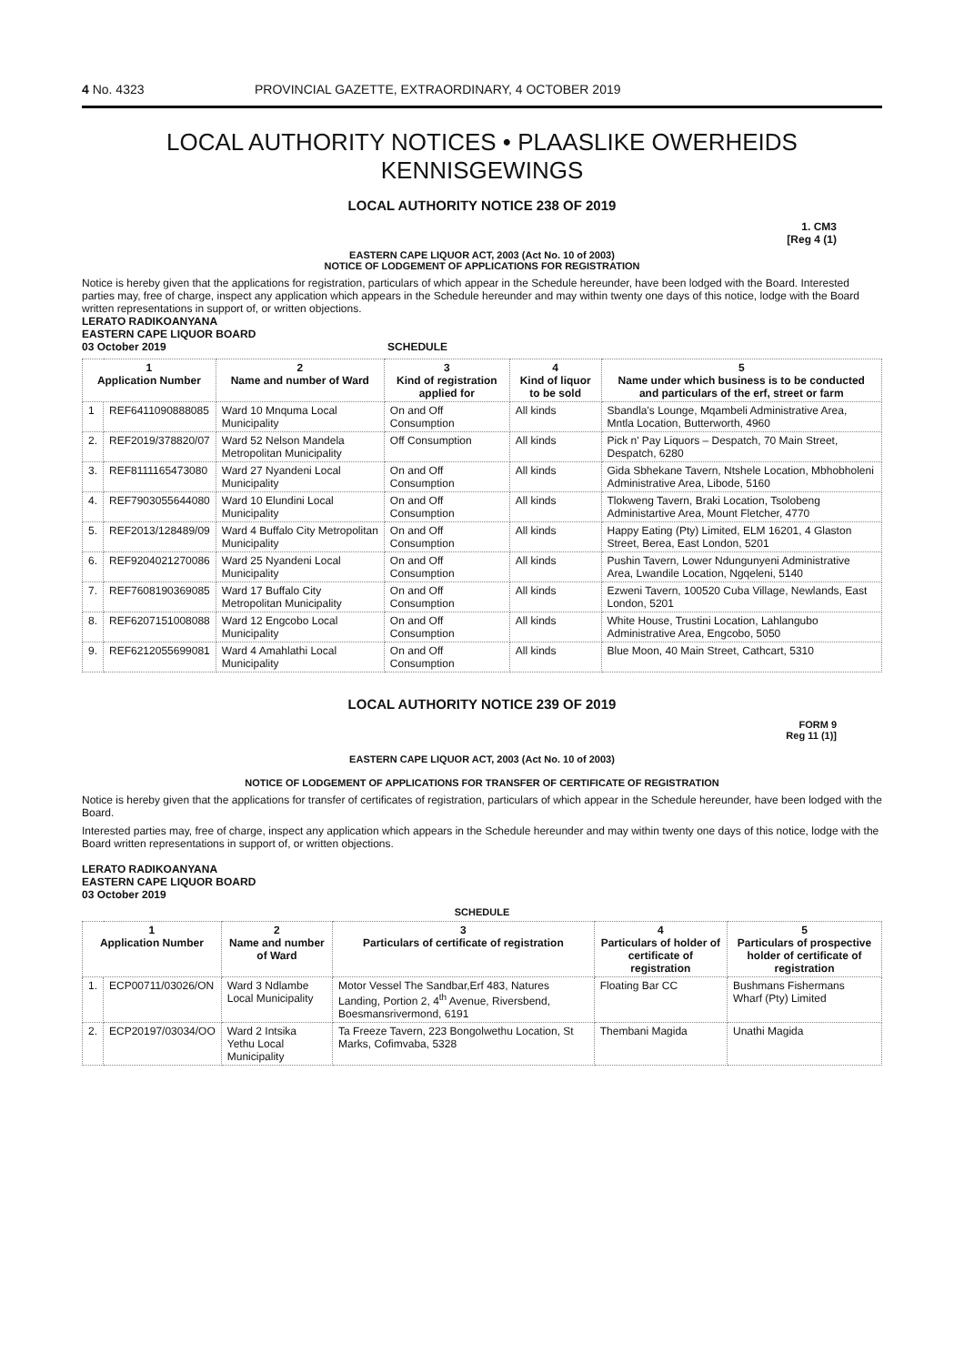4 No. 4323 PROVINCIAL GAZETTE, EXTRAORDINARY, 4 OCTOBER 2019
LOCAL AUTHORITY NOTICES • PLAASLIKE OWERHEIDS KENNISGEWINGS
LOCAL AUTHORITY NOTICE 238 OF 2019
1. CM3
[Reg 4 (1)
EASTERN CAPE LIQUOR ACT, 2003 (Act No. 10 of 2003)
NOTICE OF LODGEMENT OF APPLICATIONS FOR REGISTRATION
Notice is hereby given that the applications for registration, particulars of which appear in the Schedule hereunder, have been lodged with the Board. Interested parties may, free of charge, inspect any application which appears in the Schedule hereunder and may within twenty one days of this notice, lodge with the Board written representations in support of, or written objections.
LERATO RADIKOANYANA
EASTERN CAPE LIQUOR BOARD
03 October 2019 SCHEDULE
| 1 Application Number | | 2 Name and number of Ward | 3 Kind of registration applied for | 4 Kind of liquor to be sold | 5 Name under which business is to be conducted and particulars of the erf, street or farm |
| --- | --- | --- | --- | --- | --- |
| 1 | REF6411090888085 | Ward 10 Mnquma Local Municipality | On and Off Consumption | All kinds | Sbandla's Lounge, Mqambeli Administrative Area, Mntla Location, Butterworth, 4960 |
| 2. | REF2019/378820/07 | Ward 52 Nelson Mandela Metropolitan Municipality | Off Consumption | All kinds | Pick n' Pay Liquors – Despatch, 70 Main Street, Despatch, 6280 |
| 3. | REF8111165473080 | Ward 27 Nyandeni Local Municipality | On and Off Consumption | All kinds | Gida Sbhekane Tavern, Ntshele Location, Mbhobholeni Administrative Area, Libode, 5160 |
| 4. | REF7903055644080 | Ward 10 Elundini Local Municipality | On and Off Consumption | All kinds | Tlokweng Tavern, Braki Location, Tsolobeng Administartive Area, Mount Fletcher, 4770 |
| 5. | REF2013/128489/09 | Ward 4 Buffalo City Metropolitan Municipality | On and Off Consumption | All kinds | Happy Eating (Pty) Limited, ELM 16201, 4 Glaston Street, Berea, East London, 5201 |
| 6. | REF9204021270086 | Ward 25 Nyandeni Local Municipality | On and Off Consumption | All kinds | Pushin Tavern, Lower Ndungunyeni Administrative Area, Lwandile Location, Ngqeleni, 5140 |
| 7. | REF7608190369085 | Ward 17 Buffalo City Metropolitan Municipality | On and Off Consumption | All kinds | Ezweni Tavern, 100520 Cuba Village, Newlands, East London, 5201 |
| 8. | REF6207151008088 | Ward 12 Engcobo Local Municipality | On and Off Consumption | All kinds | White House, Trustini Location, Lahlangubo Administrative Area, Engcobo, 5050 |
| 9. | REF6212055699081 | Ward 4 Amahlathi Local Municipality | On and Off Consumption | All kinds | Blue Moon, 40 Main Street, Cathcart, 5310 |
LOCAL AUTHORITY NOTICE 239 OF 2019
FORM 9
Reg 11 (1)]
EASTERN CAPE LIQUOR ACT, 2003 (Act No. 10 of 2003)
NOTICE OF LODGEMENT OF APPLICATIONS FOR TRANSFER OF CERTIFICATE OF REGISTRATION
Notice is hereby given that the applications for transfer of certificates of registration, particulars of which appear in the Schedule hereunder, have been lodged with the Board.
Interested parties may, free of charge, inspect any application which appears in the Schedule hereunder and may within twenty one days of this notice, lodge with the Board written representations in support of, or written objections.
LERATO RADIKOANYANA
EASTERN CAPE LIQUOR BOARD
03 October 2019
SCHEDULE
| 1 Application Number | | 2 Name and number of Ward | 3 Particulars of certificate of registration | 4 Particulars of holder of certificate of registration | 5 Particulars of prospective holder of certificate of registration |
| --- | --- | --- | --- | --- | --- |
| 1. | ECP00711/03026/ON | Ward 3 Ndlambe Local Municipality | Motor Vessel The Sandbar,Erf 483, Natures Landing, Portion 2, 4<sup>th</sup> Avenue, Riversbend, Boesmansrivermond, 6191 | Floating Bar CC | Bushmans Fishermans Wharf (Pty) Limited |
| 2. | ECP20197/03034/OO | Ward 2 Intsika Yethu Local Municipality | Ta Freeze Tavern, 223 Bongolwethu Location, St Marks, Cofimvaba, 5328 | Thembani Magida | Unathi Magida |